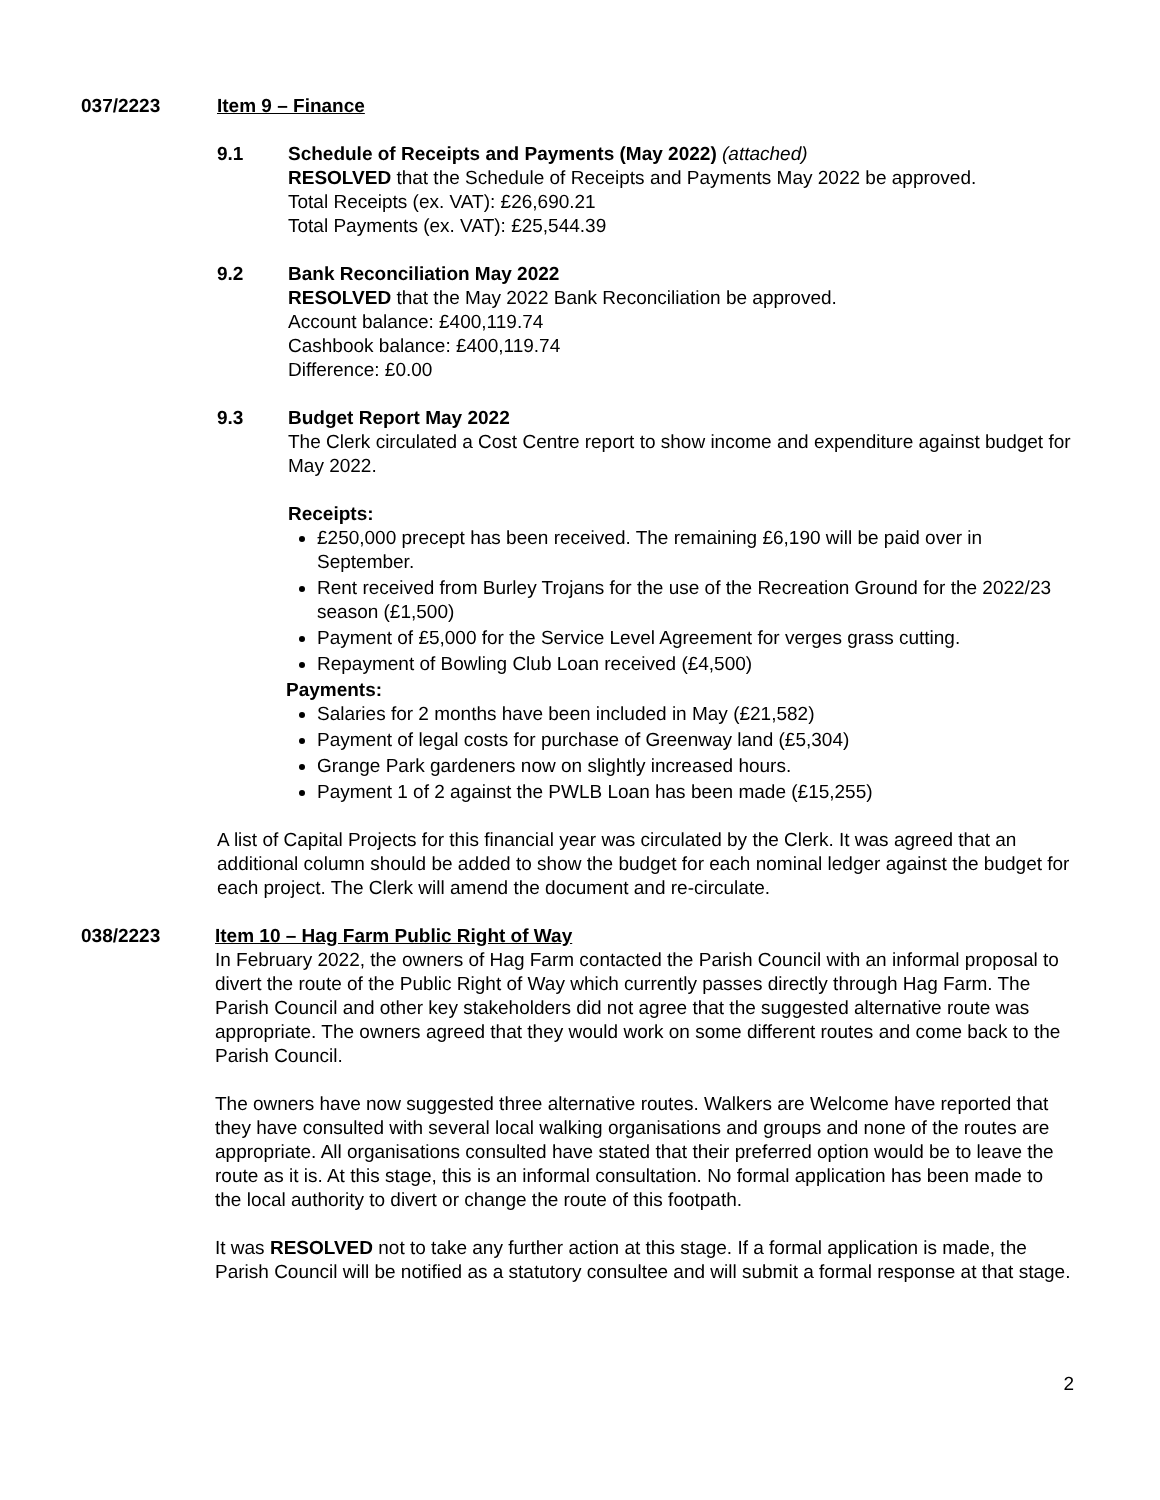037/2223 Item 9 – Finance
9.1 Schedule of Receipts and Payments (May 2022) (attached)
RESOLVED that the Schedule of Receipts and Payments May 2022 be approved.
Total Receipts (ex. VAT): £26,690.21
Total Payments (ex. VAT): £25,544.39
9.2 Bank Reconciliation May 2022
RESOLVED that the May 2022 Bank Reconciliation be approved.
Account balance: £400,119.74
Cashbook balance: £400,119.74
Difference: £0.00
9.3 Budget Report May 2022
The Clerk circulated a Cost Centre report to show income and expenditure against budget for May 2022.
Receipts:
£250,000 precept has been received. The remaining £6,190 will be paid over in September.
Rent received from Burley Trojans for the use of the Recreation Ground for the 2022/23 season (£1,500)
Payment of £5,000 for the Service Level Agreement for verges grass cutting.
Repayment of Bowling Club Loan received (£4,500)
Payments:
Salaries for 2 months have been included in May (£21,582)
Payment of legal costs for purchase of Greenway land (£5,304)
Grange Park gardeners now on slightly increased hours.
Payment 1 of 2 against the PWLB Loan has been made (£15,255)
A list of Capital Projects for this financial year was circulated by the Clerk. It was agreed that an additional column should be added to show the budget for each nominal ledger against the budget for each project. The Clerk will amend the document and re-circulate.
038/2223 Item 10 – Hag Farm Public Right of Way
In February 2022, the owners of Hag Farm contacted the Parish Council with an informal proposal to divert the route of the Public Right of Way which currently passes directly through Hag Farm. The Parish Council and other key stakeholders did not agree that the suggested alternative route was appropriate. The owners agreed that they would work on some different routes and come back to the Parish Council.
The owners have now suggested three alternative routes. Walkers are Welcome have reported that they have consulted with several local walking organisations and groups and none of the routes are appropriate. All organisations consulted have stated that their preferred option would be to leave the route as it is. At this stage, this is an informal consultation. No formal application has been made to the local authority to divert or change the route of this footpath.
It was RESOLVED not to take any further action at this stage. If a formal application is made, the Parish Council will be notified as a statutory consultee and will submit a formal response at that stage.
2